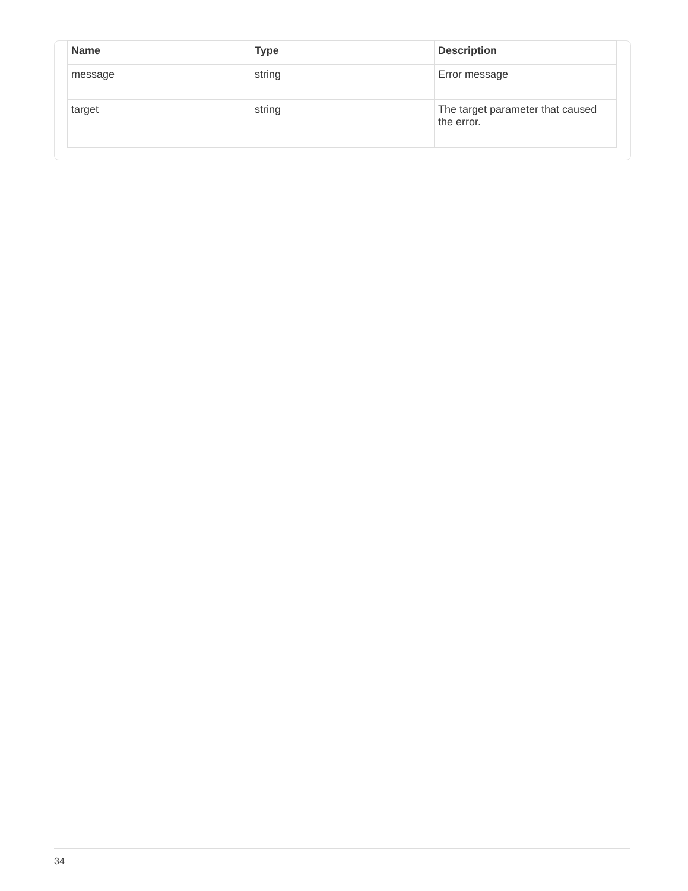| Name | Type | Description |
| --- | --- | --- |
| message | string | Error message |
| target | string | The target parameter that caused the error. |
34